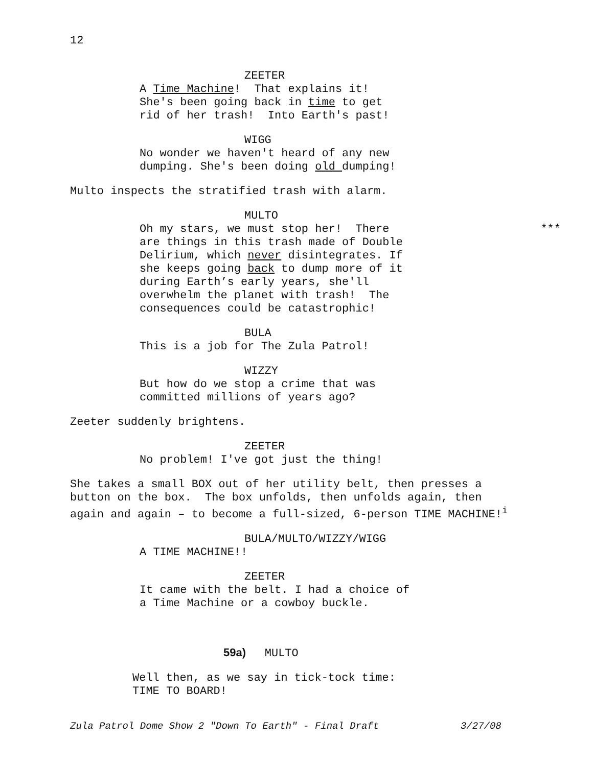12
ZEETER
A Time Machine! That explains it! She's been going back in time to get rid of her trash! Into Earth's past!
WIGG
No wonder we haven't heard of any new dumping. She's been doing old dumping!
Multo inspects the stratified trash with alarm.
MULTO
*** Oh my stars, we must stop her! There are things in this trash made of Double Delirium, which never disintegrates. If she keeps going back to dump more of it during Earth’s early years, she'll overwhelm the planet with trash! The consequences could be catastrophic!
BULA
This is a job for The Zula Patrol!
WIZZY
But how do we stop a crime that was committed millions of years ago?
Zeeter suddenly brightens.
ZEETER
No problem! I've got just the thing!
She takes a small BOX out of her utility belt, then presses a button on the box. The box unfolds, then unfolds again, then again and again – to become a full-sized, 6-person TIME MACHINE!<sup>i</sup>
BULA/MULTO/WIZZY/WIGG
A TIME MACHINE!!
ZEETER
It came with the belt. I had a choice of a Time Machine or a cowboy buckle.
59a) MULTO
Well then, as we say in tick-tock time: TIME TO BOARD!
Zula Patrol Dome Show 2 "Down To Earth" - Final Draft 3/27/08